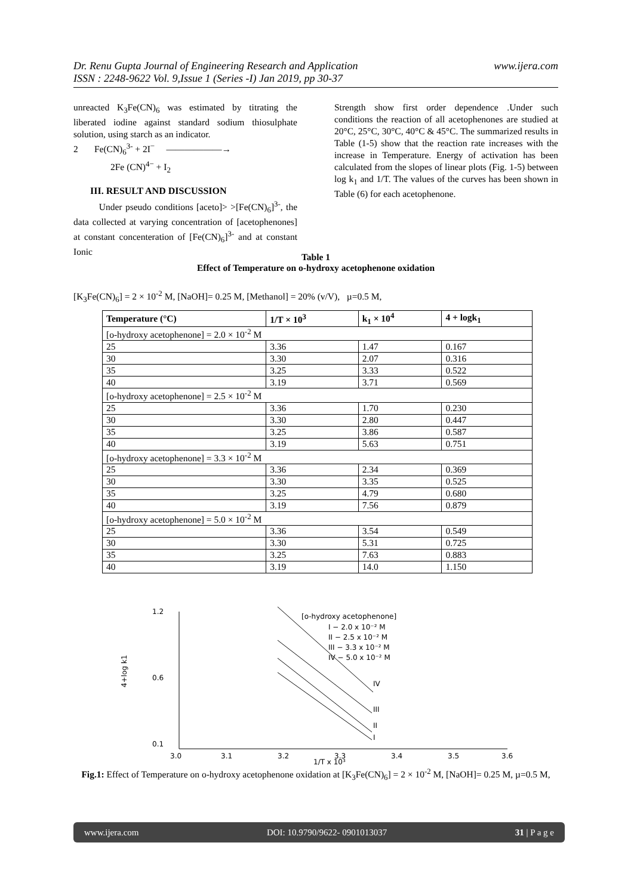www.ijera.com Dr. Renu Gupta Journal of Engineering Research and Application
ISSN : 2248-9622 Vol. 9,Issue 1 (Series -I) Jan 2019, pp 30-37
unreacted K<sub>3</sub>Fe(CN)<sub>6</sub> was estimated by titrating the liberated iodine against standard sodium thiosulphate solution, using starch as an indicator.
2 Fe(CN)<sub>6</sub><sup>3-</sup> + 2I<sup>−</sup> ——————→
2Fe (CN)<sup>4−</sup> + I<sub>2</sub>
III. RESULT AND DISCUSSION
Under pseudo conditions [aceto]> >[Fe(CN)<sub>6</sub>]<sup>3-</sup>, the data collected at varying concentration of [acetophenones] at constant concenteration of [Fe(CN)<sub>6</sub>]<sup>3-</sup> and at constant Ionic
Strength show first order dependence .Under such conditions the reaction of all acetophenones are studied at 20°C, 25°C, 30°C, 40°C & 45°C. The summarized results in Table (1-5) show that the reaction rate increases with the increase in Temperature. Energy of activation has been calculated from the slopes of linear plots (Fig. 1-5) between log k<sub>1</sub> and 1/T. The values of the curves has been shown in Table (6) for each acetophenone.
Table 1
Effect of Temperature on o-hydroxy acetophenone oxidation
[K<sub>3</sub>Fe(CN)<sub>6</sub>] = 2 × 10<sup>-2</sup> M, [NaOH]= 0.25 M, [Methanol] = 20% (v/V), µ=0.5 M,
| Temperature (°C) | 1/T × 10<sup>3</sup> | k<sub>1</sub> × 10<sup>4</sup> | 4 + logk<sub>1</sub> |
| --- | --- | --- | --- |
| [o-hydroxy acetophenone] = 2.0 × 10<sup>-2</sup> M | | | |
| 25 | 3.36 | 1.47 | 0.167 |
| 30 | 3.30 | 2.07 | 0.316 |
| 35 | 3.25 | 3.33 | 0.522 |
| 40 | 3.19 | 3.71 | 0.569 |
| [o-hydroxy acetophenone] = 2.5 × 10<sup>-2</sup> M | | | |
| 25 | 3.36 | 1.70 | 0.230 |
| 30 | 3.30 | 2.80 | 0.447 |
| 35 | 3.25 | 3.86 | 0.587 |
| 40 | 3.19 | 5.63 | 0.751 |
| [o-hydroxy acetophenone] = 3.3 × 10<sup>-2</sup> M | | | |
| 25 | 3.36 | 2.34 | 0.369 |
| 30 | 3.30 | 3.35 | 0.525 |
| 35 | 3.25 | 4.79 | 0.680 |
| 40 | 3.19 | 7.56 | 0.879 |
| [o-hydroxy acetophenone] = 5.0 × 10<sup>-2</sup> M | | | |
| 25 | 3.36 | 3.54 | 0.549 |
| 30 | 3.30 | 5.31 | 0.725 |
| 35 | 3.25 | 7.63 | 0.883 |
| 40 | 3.19 | 14.0 | 1.150 |
4+log k1
1.2
0.6
0.1
3.0
3.1
3.2
3.3
3.4
3.5
3.6
1/T x 10³
[o-hydroxy acetophenone]
I − 2.0 x 10⁻² M
II − 2.5 x 10⁻² M
III − 3.3 x 10⁻² M
IV − 5.0 x 10⁻² M
IV
III
II
I
Fig.1: Effect of Temperature on o-hydroxy acetophenone oxidation at [K<sub>3</sub>Fe(CN)<sub>6</sub>] = 2 × 10<sup>-2</sup> M, [NaOH]= 0.25 M, µ=0.5 M,
www.ijera.com DOI: 10.9790/9622- 0901013037 31 | P a g e